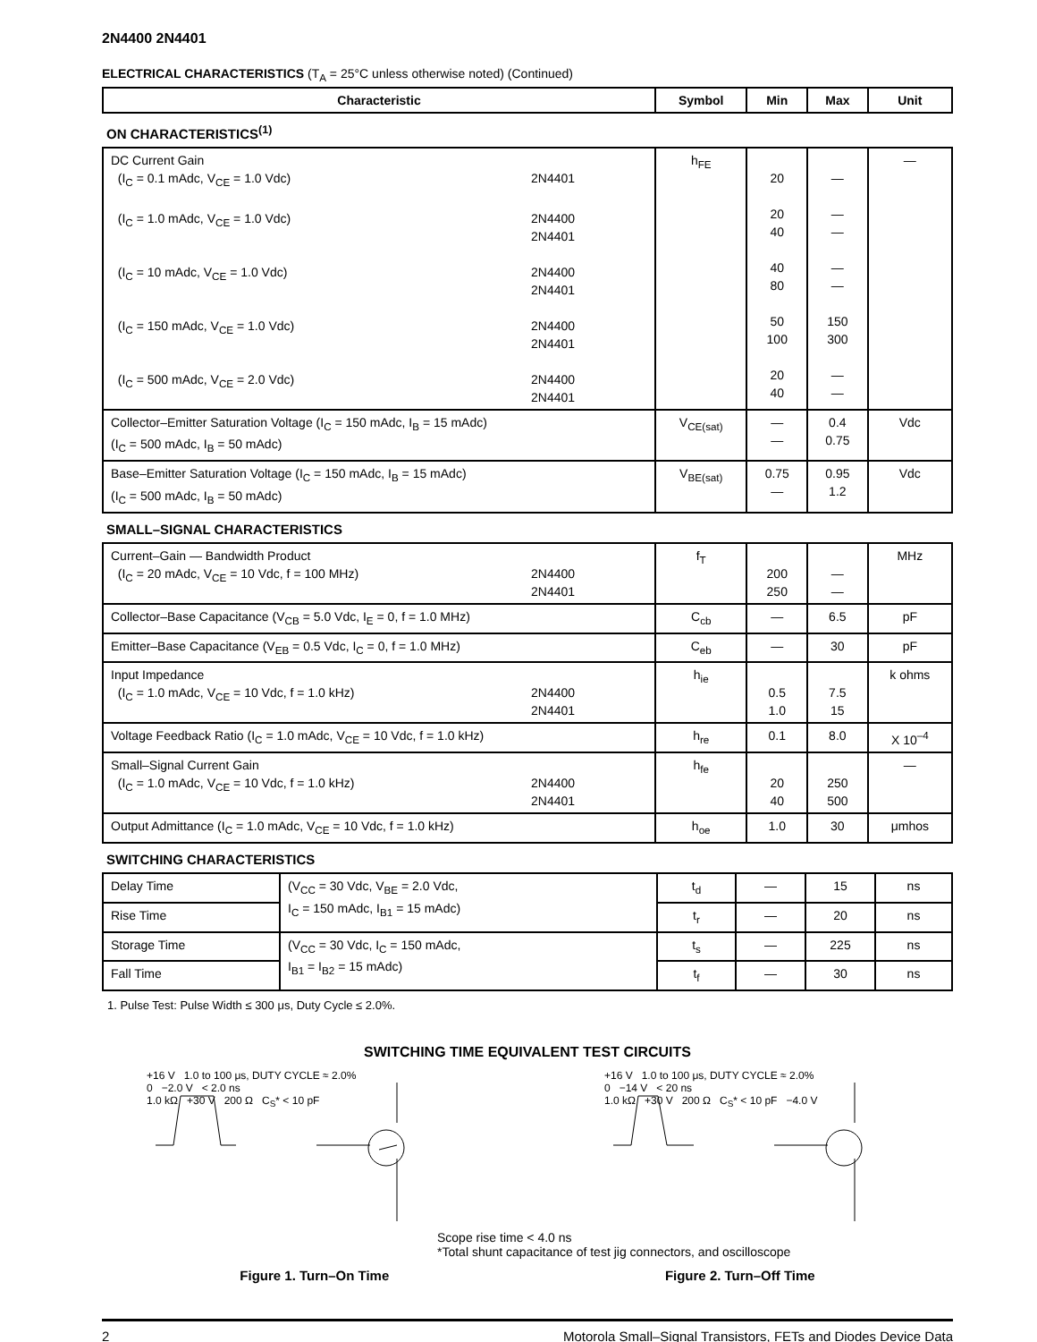2N4400 2N4401
ELECTRICAL CHARACTERISTICS (T<sub>A</sub> = 25°C unless otherwise noted) (Continued)
| Characteristic | Symbol | Min | Max | Unit |
| --- | --- | --- | --- | --- |
| ON CHARACTERISTICS<sup>(1)</sup> | | | | |
| DC Current Gain (I<sub>C</sub> = 0.1 mAdc, V<sub>CE</sub> = 1.0 Vdc) 2N4401 (I<sub>C</sub> = 1.0 mAdc, V<sub>CE</sub> = 1.0 Vdc) 2N4400 2N4401 (I<sub>C</sub> = 10 mAdc, V<sub>CE</sub> = 1.0 Vdc) 2N4400 2N4401 (I<sub>C</sub> = 150 mAdc, V<sub>CE</sub> = 1.0 Vdc) 2N4400 2N4401 (I<sub>C</sub> = 500 mAdc, V<sub>CE</sub> = 2.0 Vdc) 2N4400 2N4401 | h<sub>FE</sub> | 20 20 40 40 80 50 100 20 40 | — — — — — 150 300 — — | — |
| Collector–Emitter Saturation Voltage (I<sub>C</sub> = 150 mAdc, I<sub>B</sub> = 15 mAdc) (I<sub>C</sub> = 500 mAdc, I<sub>B</sub> = 50 mAdc) | V<sub>CE(sat)</sub> | — — | 0.4 0.75 | Vdc |
| Base–Emitter Saturation Voltage (I<sub>C</sub> = 150 mAdc, I<sub>B</sub> = 15 mAdc) (I<sub>C</sub> = 500 mAdc, I<sub>B</sub> = 50 mAdc) | V<sub>BE(sat)</sub> | 0.75 — | 0.95 1.2 | Vdc |
| SMALL–SIGNAL CHARACTERISTICS | | | | |
| Current–Gain — Bandwidth Product (I<sub>C</sub> = 20 mAdc, V<sub>CE</sub> = 10 Vdc, f = 100 MHz) 2N4400 2N4401 | f<sub>T</sub> | 200 250 | — — | MHz |
| Collector–Base Capacitance (V<sub>CB</sub> = 5.0 Vdc, I<sub>E</sub> = 0, f = 1.0 MHz) | C<sub>cb</sub> | — | 6.5 | pF |
| Emitter–Base Capacitance (V<sub>EB</sub> = 0.5 Vdc, I<sub>C</sub> = 0, f = 1.0 MHz) | C<sub>eb</sub> | — | 30 | pF |
| Input Impedance (I<sub>C</sub> = 1.0 mAdc, V<sub>CE</sub> = 10 Vdc, f = 1.0 kHz) 2N4400 2N4401 | h<sub>ie</sub> | 0.5 1.0 | 7.5 15 | k ohms |
| Voltage Feedback Ratio (I<sub>C</sub> = 1.0 mAdc, V<sub>CE</sub> = 10 Vdc, f = 1.0 kHz) | h<sub>re</sub> | 0.1 | 8.0 | X 10<sup>–4</sup> |
| Small–Signal Current Gain (I<sub>C</sub> = 1.0 mAdc, V<sub>CE</sub> = 10 Vdc, f = 1.0 kHz) 2N4400 2N4401 | h<sub>fe</sub> | 20 40 | 250 500 | — |
| Output Admittance (I<sub>C</sub> = 1.0 mAdc, V<sub>CE</sub> = 10 Vdc, f = 1.0 kHz) | h<sub>oe</sub> | 1.0 | 30 | μmhos |
| SWITCHING CHARACTERISTICS | | | | |
| Delay Time | (V<sub>CC</sub> = 30 Vdc, V<sub>BE</sub> = 2.0 Vdc, I<sub>C</sub> = 150 mAdc, I<sub>B1</sub> = 15 mAdc) | t<sub>d</sub> | — | 15 | ns |
| Rise Time | | t<sub>r</sub> | — | 20 | ns |
| Storage Time | (V<sub>CC</sub> = 30 Vdc, I<sub>C</sub> = 150 mAdc, I<sub>B1</sub> = I<sub>B2</sub> = 15 mAdc) | t<sub>s</sub> | — | 225 | ns |
| Fall Time | | t<sub>f</sub> | — | 30 | ns |
1. Pulse Test: Pulse Width ≤ 300 μs, Duty Cycle ≤ 2.0%.
SWITCHING TIME EQUIVALENT TEST CIRCUITS
+16 V 1.0 to 100 μs, DUTY CYCLE ≈ 2.0%
0 −2.0 V < 2.0 ns
1.0 kΩ +30 V 200 Ω C<sub>S</sub>* < 10 pF
+16 V 1.0 to 100 μs, DUTY CYCLE ≈ 2.0%
0 −14 V < 20 ns
1.0 kΩ +30 V 200 Ω C<sub>S</sub>* < 10 pF −4.0 V
Scope rise time < 4.0 ns
*Total shunt capacitance of test jig connectors, and oscilloscope
Figure 1. Turn–On Time Figure 2. Turn–Off Time
2 Motorola Small–Signal Transistors, FETs and Diodes Device Data